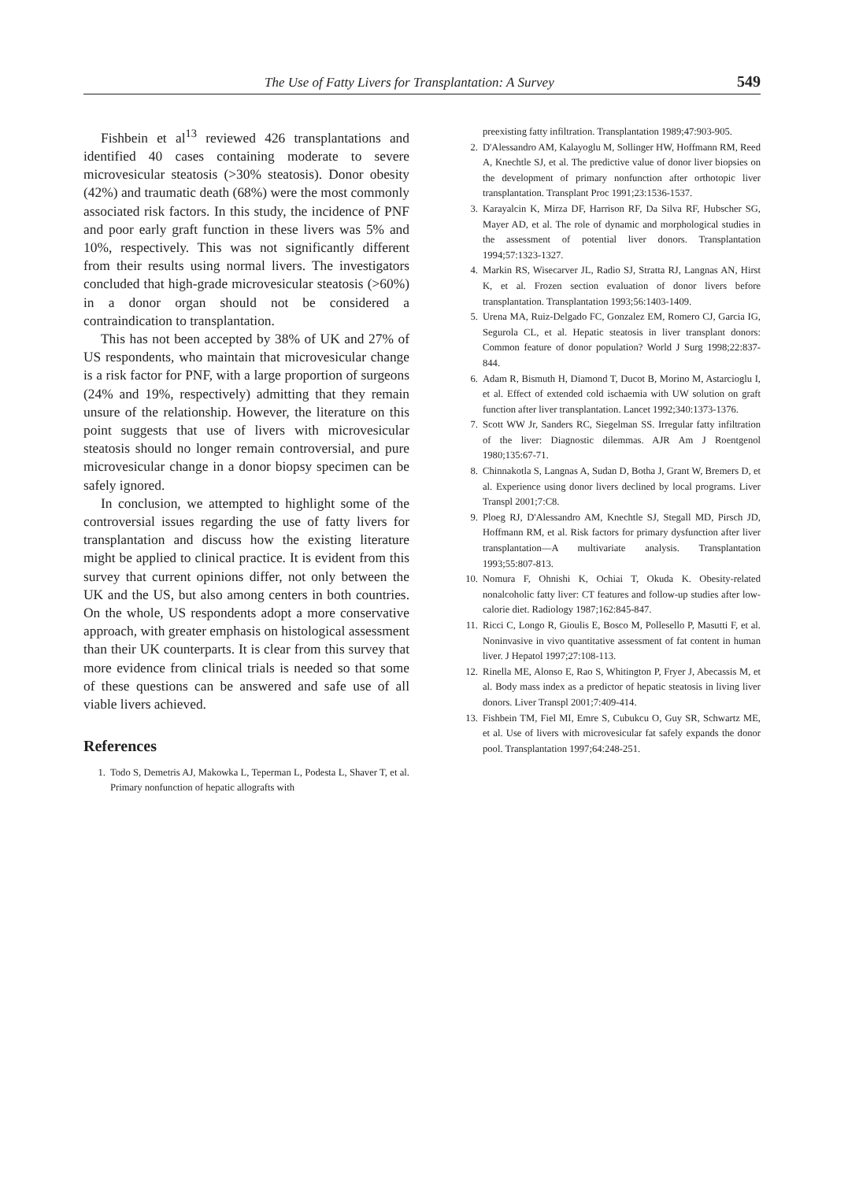The Use of Fatty Livers for Transplantation: A Survey 549
Fishbein et al<sup>13</sup> reviewed 426 transplantations and identified 40 cases containing moderate to severe microvesicular steatosis (>30% steatosis). Donor obesity (42%) and traumatic death (68%) were the most commonly associated risk factors. In this study, the incidence of PNF and poor early graft function in these livers was 5% and 10%, respectively. This was not significantly different from their results using normal livers. The investigators concluded that high-grade microvesicular steatosis (>60%) in a donor organ should not be considered a contraindication to transplantation.
This has not been accepted by 38% of UK and 27% of US respondents, who maintain that microvesicular change is a risk factor for PNF, with a large proportion of surgeons (24% and 19%, respectively) admitting that they remain unsure of the relationship. However, the literature on this point suggests that use of livers with microvesicular steatosis should no longer remain controversial, and pure microvesicular change in a donor biopsy specimen can be safely ignored.
In conclusion, we attempted to highlight some of the controversial issues regarding the use of fatty livers for transplantation and discuss how the existing literature might be applied to clinical practice. It is evident from this survey that current opinions differ, not only between the UK and the US, but also among centers in both countries. On the whole, US respondents adopt a more conservative approach, with greater emphasis on histological assessment than their UK counterparts. It is clear from this survey that more evidence from clinical trials is needed so that some of these questions can be answered and safe use of all viable livers achieved.
References
1. Todo S, Demetris AJ, Makowka L, Teperman L, Podesta L, Shaver T, et al. Primary nonfunction of hepatic allografts with
preexisting fatty infiltration. Transplantation 1989;47:903-905.
2. D'Alessandro AM, Kalayoglu M, Sollinger HW, Hoffmann RM, Reed A, Knechtle SJ, et al. The predictive value of donor liver biopsies on the development of primary nonfunction after orthotopic liver transplantation. Transplant Proc 1991;23:1536-1537.
3. Karayalcin K, Mirza DF, Harrison RF, Da Silva RF, Hubscher SG, Mayer AD, et al. The role of dynamic and morphological studies in the assessment of potential liver donors. Transplantation 1994;57:1323-1327.
4. Markin RS, Wisecarver JL, Radio SJ, Stratta RJ, Langnas AN, Hirst K, et al. Frozen section evaluation of donor livers before transplantation. Transplantation 1993;56:1403-1409.
5. Urena MA, Ruiz-Delgado FC, Gonzalez EM, Romero CJ, Garcia IG, Segurola CL, et al. Hepatic steatosis in liver transplant donors: Common feature of donor population? World J Surg 1998;22:837-844.
6. Adam R, Bismuth H, Diamond T, Ducot B, Morino M, Astarcioglu I, et al. Effect of extended cold ischaemia with UW solution on graft function after liver transplantation. Lancet 1992;340:1373-1376.
7. Scott WW Jr, Sanders RC, Siegelman SS. Irregular fatty infiltration of the liver: Diagnostic dilemmas. AJR Am J Roentgenol 1980;135:67-71.
8. Chinnakotla S, Langnas A, Sudan D, Botha J, Grant W, Bremers D, et al. Experience using donor livers declined by local programs. Liver Transpl 2001;7:C8.
9. Ploeg RJ, D'Alessandro AM, Knechtle SJ, Stegall MD, Pirsch JD, Hoffmann RM, et al. Risk factors for primary dysfunction after liver transplantation—A multivariate analysis. Transplantation 1993;55:807-813.
10. Nomura F, Ohnishi K, Ochiai T, Okuda K. Obesity-related nonalcoholic fatty liver: CT features and follow-up studies after low-calorie diet. Radiology 1987;162:845-847.
11. Ricci C, Longo R, Gioulis E, Bosco M, Pollesello P, Masutti F, et al. Noninvasive in vivo quantitative assessment of fat content in human liver. J Hepatol 1997;27:108-113.
12. Rinella ME, Alonso E, Rao S, Whitington P, Fryer J, Abecassis M, et al. Body mass index as a predictor of hepatic steatosis in living liver donors. Liver Transpl 2001;7:409-414.
13. Fishbein TM, Fiel MI, Emre S, Cubukcu O, Guy SR, Schwartz ME, et al. Use of livers with microvesicular fat safely expands the donor pool. Transplantation 1997;64:248-251.